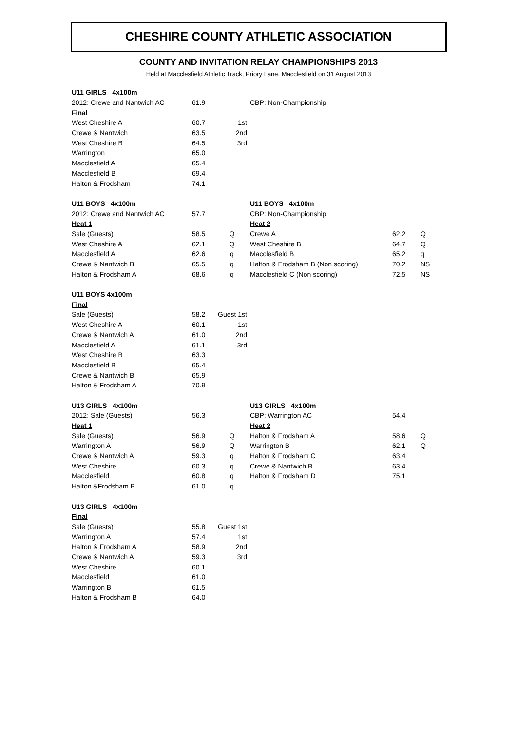CHESHIRE COUNTY ATHLETIC ASSOCIATION
COUNTY AND INVITATION RELAY CHAMPIONSHIPS 2013
Held at Macclesfield Athletic Track, Priory Lane, Macclesfield on 31 August 2013
| U11 GIRLS 4x100m | | | | | |
| 2012: Crewe and Nantwich AC | 61.9 | | CBP: Non-Championship | | |
| Final | | | | | |
| West Cheshire A | 60.7 | 1st | | | |
| Crewe & Nantwich | 63.5 | 2nd | | | |
| West Cheshire B | 64.5 | 3rd | | | |
| Warrington | 65.0 | | | | |
| Macclesfield A | 65.4 | | | | |
| Macclesfield B | 69.4 | | | | |
| Halton & Frodsham | 74.1 | | | | |
| U11 BOYS 4x100m | | | U11 BOYS 4x100m | | |
| 2012: Crewe and Nantwich AC | 57.7 | | CBP: Non-Championship | | |
| Heat 1 | | | Heat 2 | | |
| Sale (Guests) | 58.5 | Q | Crewe A | 62.2 | Q |
| West Cheshire A | 62.1 | Q | West Cheshire B | 64.7 | Q |
| Macclesfield A | 62.6 | q | Macclesfield B | 65.2 | q |
| Crewe & Nantwich B | 65.5 | q | Halton & Frodsham B (Non scoring) | 70.2 | NS |
| Halton & Frodsham A | 68.6 | q | Macclesfield C (Non scoring) | 72.5 | NS |
| U11 BOYS 4x100m | | | | | |
| Final | | | | | |
| Sale (Guests) | 58.2 | Guest 1st | | | |
| West Cheshire A | 60.1 | 1st | | | |
| Crewe & Nantwich A | 61.0 | 2nd | | | |
| Macclesfield A | 61.1 | 3rd | | | |
| West Cheshire B | 63.3 | | | | |
| Macclesfield B | 65.4 | | | | |
| Crewe & Nantwich B | 65.9 | | | | |
| Halton & Frodsham A | 70.9 | | | | |
| U13 GIRLS 4x100m | | | U13 GIRLS 4x100m | | |
| 2012: Sale (Guests) | 56.3 | | CBP: Warrington AC | 54.4 | |
| Heat 1 | | | Heat 2 | | |
| Sale (Guests) | 56.9 | Q | Halton & Frodsham A | 58.6 | Q |
| Warrington A | 56.9 | Q | Warrington B | 62.1 | Q |
| Crewe & Nantwich A | 59.3 | q | Halton & Frodsham C | 63.4 | |
| West Cheshire | 60.3 | q | Crewe & Nantwich B | 63.4 | |
| Macclesfield | 60.8 | q | Halton & Frodsham D | 75.1 | |
| Halton &Frodsham B | 61.0 | q | | | |
| U13 GIRLS 4x100m | | | | | |
| Final | | | | | |
| Sale (Guests) | 55.8 | Guest 1st | | | |
| Warrington A | 57.4 | 1st | | | |
| Halton & Frodsham A | 58.9 | 2nd | | | |
| Crewe & Nantwich A | 59.3 | 3rd | | | |
| West Cheshire | 60.1 | | | | |
| Macclesfield | 61.0 | | | | |
| Warrington B | 61.5 | | | | |
| Halton & Frodsham B | 64.0 | | | | |